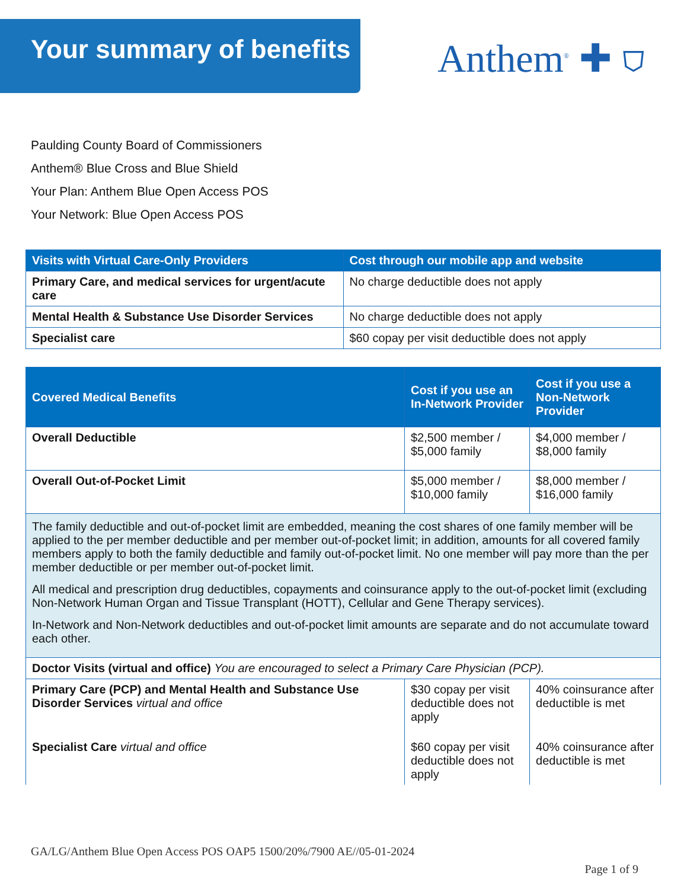Your summary of benefits Anthem<sup>®</sup> ✚ ⛉
Paulding County Board of Commissioners
Anthem® Blue Cross and Blue Shield
Your Plan: Anthem Blue Open Access POS
Your Network: Blue Open Access POS
| Visits with Virtual Care-Only Providers | Cost through our mobile app and website |
| --- | --- |
| Primary Care, and medical services for urgent/acute care | No charge deductible does not apply |
| Mental Health & Substance Use Disorder Services | No charge deductible does not apply |
| Specialist care | $60 copay per visit deductible does not apply |
| Covered Medical Benefits | Cost if you use an In-Network Provider | Cost if you use a Non-Network Provider |
| --- | --- | --- |
| Overall Deductible | $2,500 member / $5,000 family | $4,000 member / $8,000 family |
| Overall Out-of-Pocket Limit | $5,000 member / $10,000 family | $8,000 member / $16,000 family |
| The family deductible and out-of-pocket limit are embedded, meaning the cost shares of one family member will be applied to the per member deductible and per member out-of-pocket limit; in addition, amounts for all covered family members apply to both the family deductible and family out-of-pocket limit. No one member will pay more than the per member deductible or per member out-of-pocket limit. All medical and prescription drug deductibles, copayments and coinsurance apply to the out-of-pocket limit (excluding Non-Network Human Organ and Tissue Transplant (HOTT), Cellular and Gene Therapy services). In-Network and Non-Network deductibles and out-of-pocket limit amounts are separate and do not accumulate toward each other. | | |
| Doctor Visits (virtual and office) You are encouraged to select a Primary Care Physician (PCP). | | |
| Primary Care (PCP) and Mental Health and Substance Use Disorder Services virtual and office | $30 copay per visit deductible does not apply | 40% coinsurance after deductible is met |
| Specialist Care virtual and office | $60 copay per visit deductible does not apply | 40% coinsurance after deductible is met |
GA/LG/Anthem Blue Open Access POS OAP5 1500/20%/7900 AE//05-01-2024
Page 1 of 9